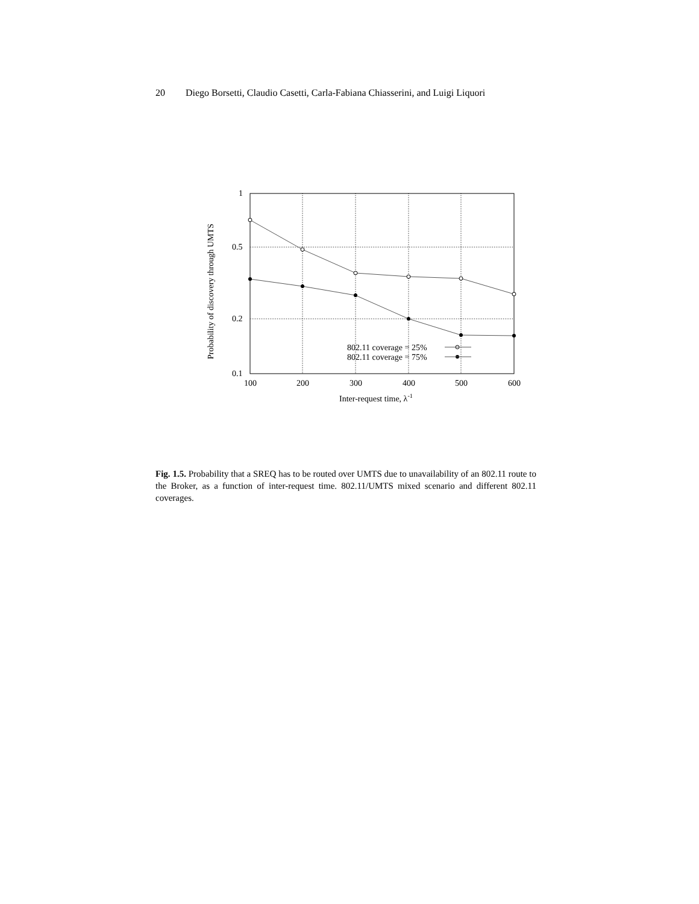20 Diego Borsetti, Claudio Casetti, Carla-Fabiana Chiasserini, and Luigi Liquori
1
0.5
0.2
0.1
100
200
300
400
500
600
Inter-request time, λ-1
Probability of discovery through UMTS
802.11 coverage = 25%
802.11 coverage = 75%
Fig. 1.5. Probability that a SREQ has to be routed over UMTS due to unavailability of an 802.11 route to the Broker, as a function of inter-request time. 802.11/UMTS mixed scenario and different 802.11 coverages.